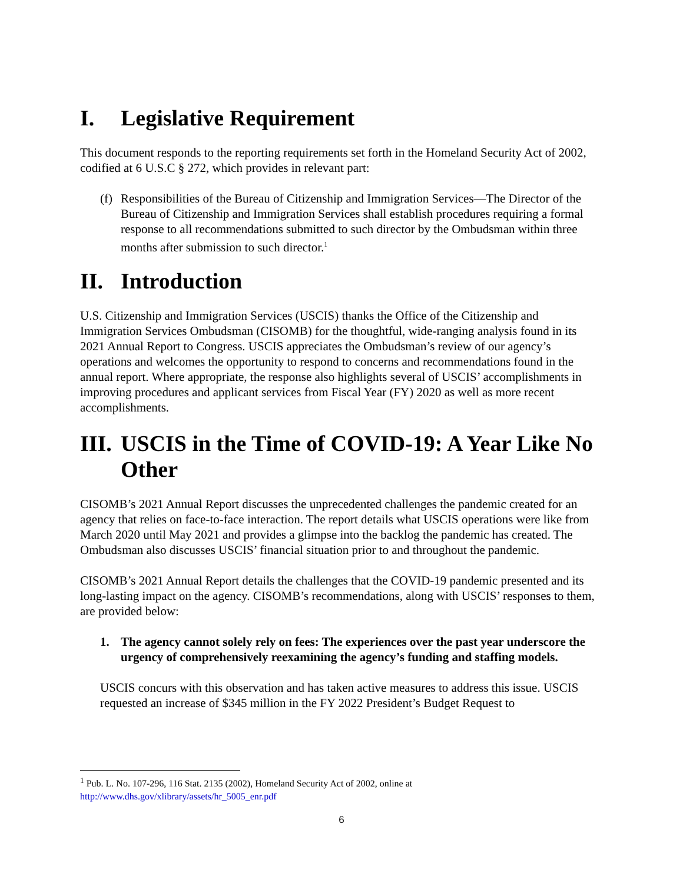I. Legislative Requirement
This document responds to the reporting requirements set forth in the Homeland Security Act of 2002, codified at 6 U.S.C § 272, which provides in relevant part:
(f) Responsibilities of the Bureau of Citizenship and Immigration Services—The Director of the Bureau of Citizenship and Immigration Services shall establish procedures requiring a formal response to all recommendations submitted to such director by the Ombudsman within three months after submission to such director.<sup>1</sup>
II. Introduction
U.S. Citizenship and Immigration Services (USCIS) thanks the Office of the Citizenship and Immigration Services Ombudsman (CISOMB) for the thoughtful, wide-ranging analysis found in its 2021 Annual Report to Congress. USCIS appreciates the Ombudsman’s review of our agency’s operations and welcomes the opportunity to respond to concerns and recommendations found in the annual report. Where appropriate, the response also highlights several of USCIS’ accomplishments in improving procedures and applicant services from Fiscal Year (FY) 2020 as well as more recent accomplishments.
III. USCIS in the Time of COVID-19: A Year Like No Other
CISOMB’s 2021 Annual Report discusses the unprecedented challenges the pandemic created for an agency that relies on face-to-face interaction. The report details what USCIS operations were like from March 2020 until May 2021 and provides a glimpse into the backlog the pandemic has created. The Ombudsman also discusses USCIS’ financial situation prior to and throughout the pandemic.
CISOMB’s 2021 Annual Report details the challenges that the COVID-19 pandemic presented and its long-lasting impact on the agency. CISOMB’s recommendations, along with USCIS’ responses to them, are provided below:
1. The agency cannot solely rely on fees: The experiences over the past year underscore the urgency of comprehensively reexamining the agency’s funding and staffing models.
USCIS concurs with this observation and has taken active measures to address this issue. USCIS requested an increase of $345 million in the FY 2022 President’s Budget Request to
<sup>1</sup> Pub. L. No. 107-296, 116 Stat. 2135 (2002), Homeland Security Act of 2002, online at
http://www.dhs.gov/xlibrary/assets/hr_5005_enr.pdf
6